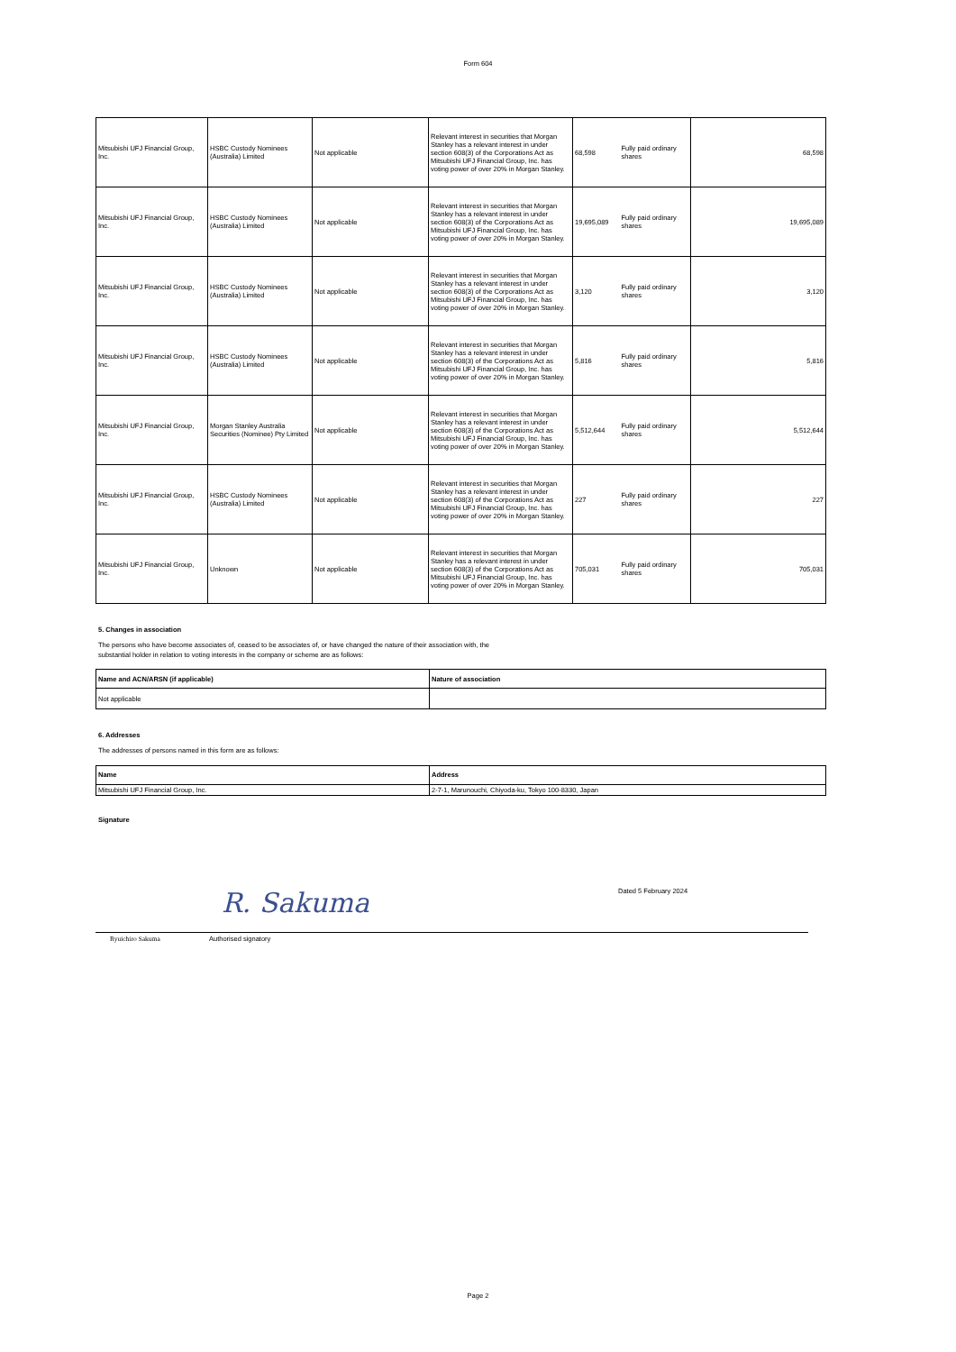Form 604
| Mitsubishi UFJ Financial Group, Inc. | HSBC Custody Nominees (Australia) Limited | Not applicable | Relevant interest in securities that Morgan Stanley has a relevant interest in under section 608(3) of the Corporations Act as Mitsubishi UFJ Financial Group, Inc. has voting power of over 20% in Morgan Stanley. | 68,598 | Fully paid ordinary shares | 68,598 |
| Mitsubishi UFJ Financial Group, Inc. | HSBC Custody Nominees (Australia) Limited | Not applicable | Relevant interest in securities that Morgan Stanley has a relevant interest in under section 608(3) of the Corporations Act as Mitsubishi UFJ Financial Group, Inc. has voting power of over 20% in Morgan Stanley. | 19,695,089 | Fully paid ordinary shares | 19,695,089 |
| Mitsubishi UFJ Financial Group, Inc. | HSBC Custody Nominees (Australia) Limited | Not applicable | Relevant interest in securities that Morgan Stanley has a relevant interest in under section 608(3) of the Corporations Act as Mitsubishi UFJ Financial Group, Inc. has voting power of over 20% in Morgan Stanley. | 3,120 | Fully paid ordinary shares | 3,120 |
| Mitsubishi UFJ Financial Group, Inc. | HSBC Custody Nominees (Australia) Limited | Not applicable | Relevant interest in securities that Morgan Stanley has a relevant interest in under section 608(3) of the Corporations Act as Mitsubishi UFJ Financial Group, Inc. has voting power of over 20% in Morgan Stanley. | 5,816 | Fully paid ordinary shares | 5,816 |
| Mitsubishi UFJ Financial Group, Inc. | Morgan Stanley Australia Securities (Nominee) Pty Limited | Not applicable | Relevant interest in securities that Morgan Stanley has a relevant interest in under section 608(3) of the Corporations Act as Mitsubishi UFJ Financial Group, Inc. has voting power of over 20% in Morgan Stanley. | 5,512,644 | Fully paid ordinary shares | 5,512,644 |
| Mitsubishi UFJ Financial Group, Inc. | HSBC Custody Nominees (Australia) Limited | Not applicable | Relevant interest in securities that Morgan Stanley has a relevant interest in under section 608(3) of the Corporations Act as Mitsubishi UFJ Financial Group, Inc. has voting power of over 20% in Morgan Stanley. | 227 | Fully paid ordinary shares | 227 |
| Mitsubishi UFJ Financial Group, Inc. | Unknown | Not applicable | Relevant interest in securities that Morgan Stanley has a relevant interest in under section 608(3) of the Corporations Act as Mitsubishi UFJ Financial Group, Inc. has voting power of over 20% in Morgan Stanley. | 705,031 | Fully paid ordinary shares | 705,031 |
5. Changes in association
The persons who have become associates of, ceased to be associates of, or have changed the nature of their association with, the
substantial holder in relation to voting interests in the company or scheme are as follows:
| Name and ACN/ARSN (if applicable) | Nature of association |
| --- | --- |
| Not applicable | |
6. Addresses
The addresses of persons named in this form are as follows:
| Name | Address |
| --- | --- |
| Mitsubishi UFJ Financial Group, Inc. | 2-7-1, Marunouchi, Chiyoda-ku, Tokyo 100-8330, Japan |
Signature
R. Sakuma
Dated 5 February 2024
Ryuichiro Sakuma Authorised signatory
Page 2